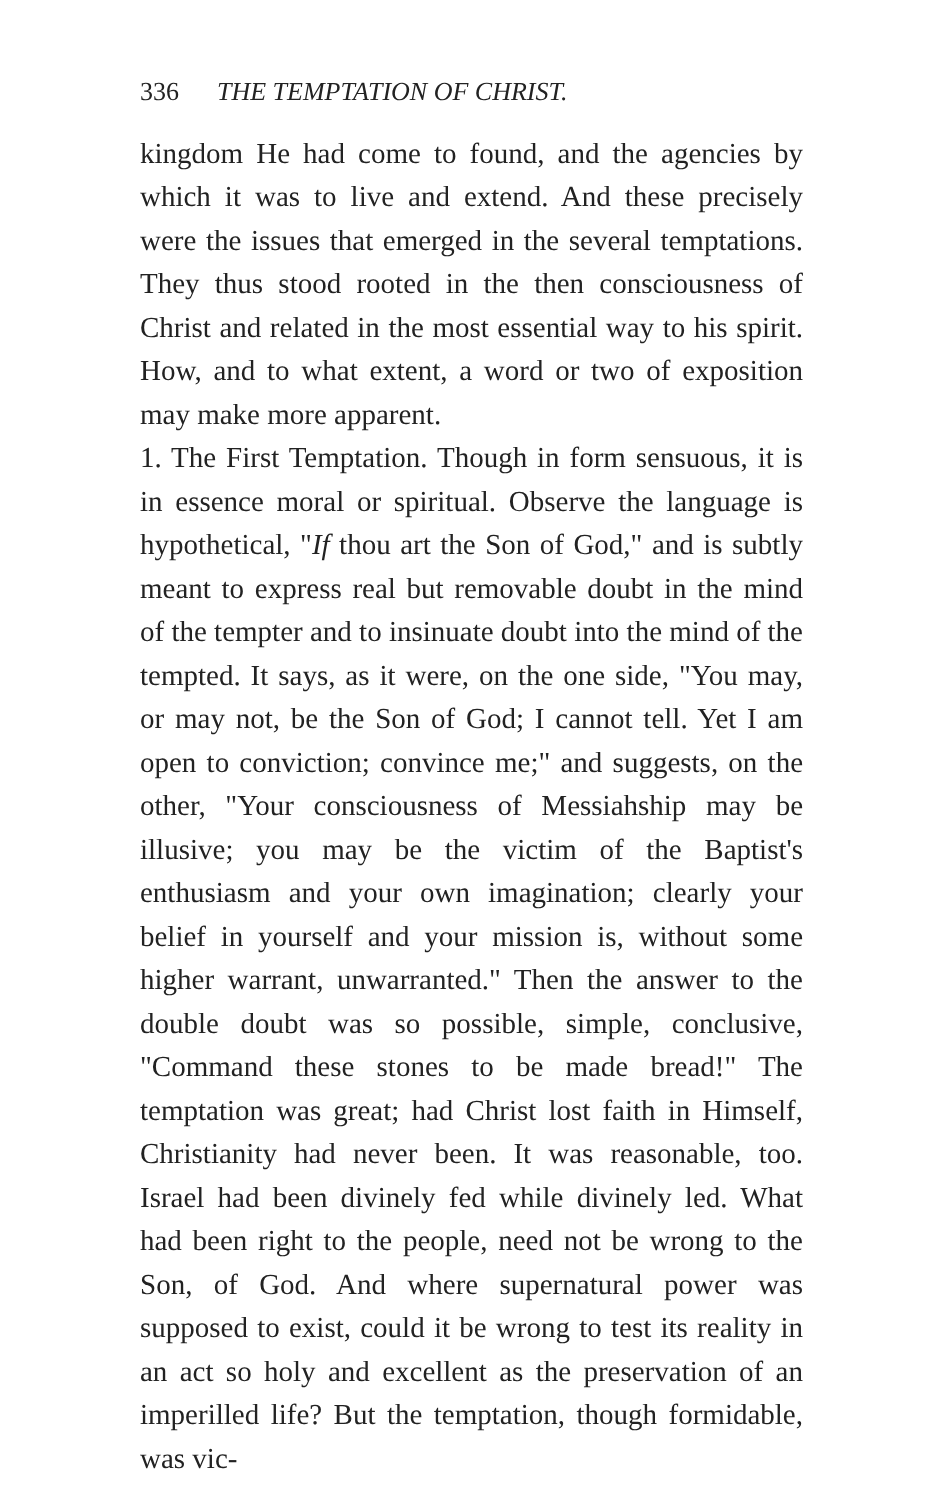336 THE TEMPTATION OF CHRIST.
kingdom He had come to found, and the agencies by which it was to live and extend. And these precisely were the issues that emerged in the several temptations. They thus stood rooted in the then consciousness of Christ and related in the most essential way to his spirit. How, and to what extent, a word or two of exposition may make more apparent.
1. The First Temptation. Though in form sensuous, it is in essence moral or spiritual. Observe the language is hypothetical, "If thou art the Son of God," and is subtly meant to express real but removable doubt in the mind of the tempter and to insinuate doubt into the mind of the tempted. It says, as it were, on the one side, "You may, or may not, be the Son of God; I cannot tell. Yet I am open to conviction; convince me;" and suggests, on the other, "Your consciousness of Messiahship may be illusive; you may be the victim of the Baptist's enthusiasm and your own imagination; clearly your belief in yourself and your mission is, without some higher warrant, unwarranted." Then the answer to the double doubt was so possible, simple, conclusive, "Command these stones to be made bread!" The temptation was great; had Christ lost faith in Himself, Christianity had never been. It was reasonable, too. Israel had been divinely fed while divinely led. What had been right to the people, need not be wrong to the Son, of God. And where supernatural power was supposed to exist, could it be wrong to test its reality in an act so holy and excellent as the preservation of an imperilled life? But the temptation, though formidable, was vic-